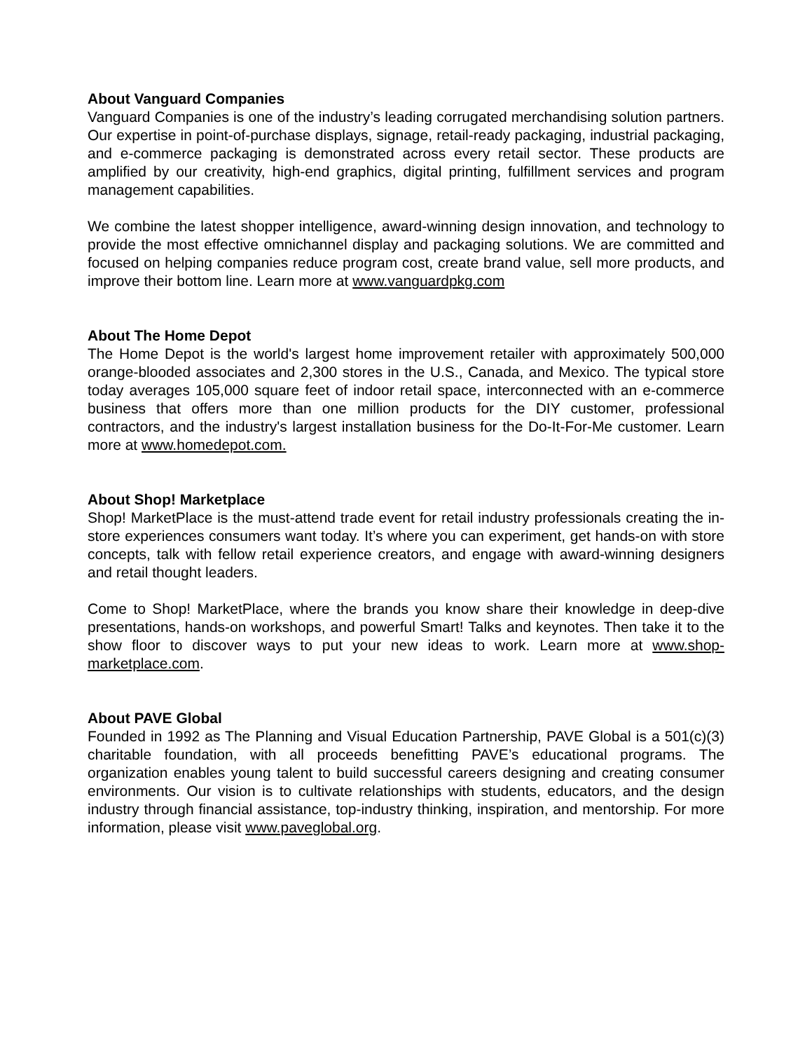About Vanguard Companies
Vanguard Companies is one of the industry’s leading corrugated merchandising solution partners. Our expertise in point-of-purchase displays, signage, retail-ready packaging, industrial packaging, and e-commerce packaging is demonstrated across every retail sector. These products are amplified by our creativity, high-end graphics, digital printing, fulfillment services and program management capabilities.
We combine the latest shopper intelligence, award-winning design innovation, and technology to provide the most effective omnichannel display and packaging solutions. We are committed and focused on helping companies reduce program cost, create brand value, sell more products, and improve their bottom line. Learn more at www.vanguardpkg.com
About The Home Depot
The Home Depot is the world's largest home improvement retailer with approximately 500,000 orange-blooded associates and 2,300 stores in the U.S., Canada, and Mexico. The typical store today averages 105,000 square feet of indoor retail space, interconnected with an e-commerce business that offers more than one million products for the DIY customer, professional contractors, and the industry's largest installation business for the Do-It-For-Me customer. Learn more at www.homedepot.com.
About Shop! Marketplace
Shop! MarketPlace is the must-attend trade event for retail industry professionals creating the in-store experiences consumers want today. It’s where you can experiment, get hands-on with store concepts, talk with fellow retail experience creators, and engage with award-winning designers and retail thought leaders.
Come to Shop! MarketPlace, where the brands you know share their knowledge in deep-dive presentations, hands-on workshops, and powerful Smart! Talks and keynotes. Then take it to the show floor to discover ways to put your new ideas to work. Learn more at www.shop-marketplace.com.
About PAVE Global
Founded in 1992 as The Planning and Visual Education Partnership, PAVE Global is a 501(c)(3) charitable foundation, with all proceeds benefitting PAVE’s educational programs. The organization enables young talent to build successful careers designing and creating consumer environments. Our vision is to cultivate relationships with students, educators, and the design industry through financial assistance, top-industry thinking, inspiration, and mentorship. For more information, please visit www.paveglobal.org.